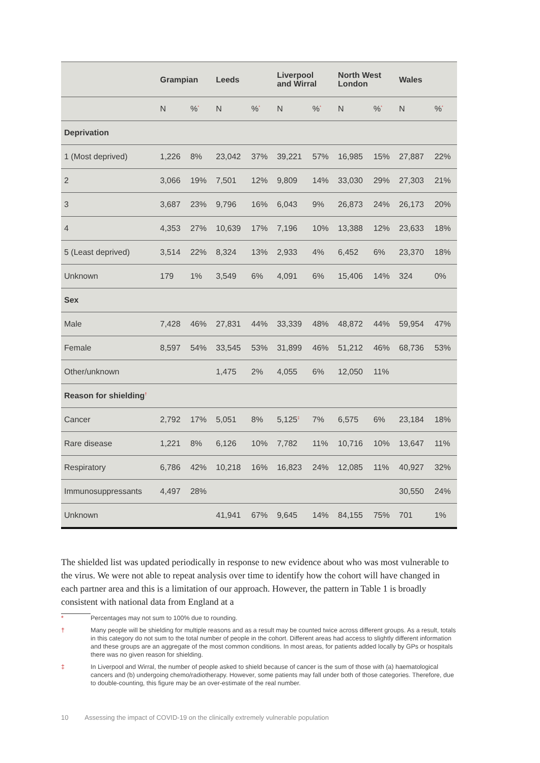| | Grampian | | Leeds | | Liverpool and Wirral | | North West London | | Wales | |
| --- | --- | --- | --- | --- | --- | --- | --- | --- | --- | --- |
| | N | %<sup>*</sup> | N | %<sup>*</sup> | N | %<sup>*</sup> | N | %<sup>*</sup> | N | %<sup>*</sup> |
| Deprivation | | | | | | | | | | |
| 1 (Most deprived) | 1,226 | 8% | 23,042 | 37% | 39,221 | 57% | 16,985 | 15% | 27,887 | 22% |
| 2 | 3,066 | 19% | 7,501 | 12% | 9,809 | 14% | 33,030 | 29% | 27,303 | 21% |
| 3 | 3,687 | 23% | 9,796 | 16% | 6,043 | 9% | 26,873 | 24% | 26,173 | 20% |
| 4 | 4,353 | 27% | 10,639 | 17% | 7,196 | 10% | 13,388 | 12% | 23,633 | 18% |
| 5 (Least deprived) | 3,514 | 22% | 8,324 | 13% | 2,933 | 4% | 6,452 | 6% | 23,370 | 18% |
| Unknown | 179 | 1% | 3,549 | 6% | 4,091 | 6% | 15,406 | 14% | 324 | 0% |
| Sex | | | | | | | | | | |
| Male | 7,428 | 46% | 27,831 | 44% | 33,339 | 48% | 48,872 | 44% | 59,954 | 47% |
| Female | 8,597 | 54% | 33,545 | 53% | 31,899 | 46% | 51,212 | 46% | 68,736 | 53% |
| Other/unknown | | | 1,475 | 2% | 4,055 | 6% | 12,050 | 11% | | |
| Reason for shielding<sup>†</sup> | | | | | | | | | | |
| Cancer | 2,792 | 17% | 5,051 | 8% | 5,125<sup>‡</sup> | 7% | 6,575 | 6% | 23,184 | 18% |
| Rare disease | 1,221 | 8% | 6,126 | 10% | 7,782 | 11% | 10,716 | 10% | 13,647 | 11% |
| Respiratory | 6,786 | 42% | 10,218 | 16% | 16,823 | 24% | 12,085 | 11% | 40,927 | 32% |
| Immunosuppressants | 4,497 | 28% | | | | | | | 30,550 | 24% |
| Unknown | | | 41,941 | 67% | 9,645 | 14% | 84,155 | 75% | 701 | 1% |
The shielded list was updated periodically in response to new evidence about who was most vulnerable to the virus. We were not able to repeat analysis over time to identify how the cohort will have changed in each partner area and this is a limitation of our approach. However, the pattern in Table 1 is broadly consistent with national data from England at a
* Percentages may not sum to 100% due to rounding.
† Many people will be shielding for multiple reasons and as a result may be counted twice across different groups. As a result, totals in this category do not sum to the total number of people in the cohort. Different areas had access to slightly different information and these groups are an aggregate of the most common conditions. In most areas, for patients added locally by GPs or hospitals there was no given reason for shielding.
‡ In Liverpool and Wirral, the number of people asked to shield because of cancer is the sum of those with (a) haematological cancers and (b) undergoing chemo/radiotherapy. However, some patients may fall under both of those categories. Therefore, due to double-counting, this figure may be an over-estimate of the real number.
10 Assessing the impact of COVID-19 on the clinically extremely vulnerable population